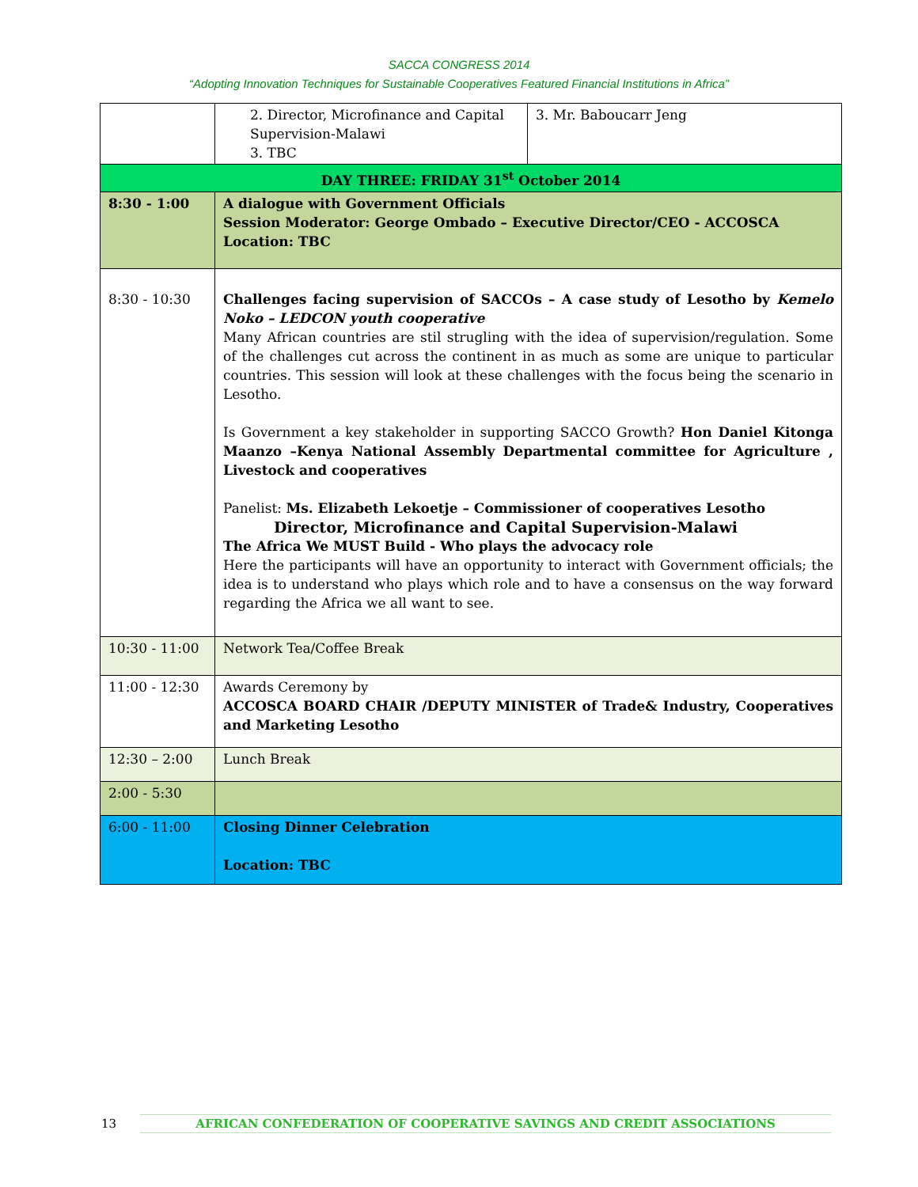SACCA CONGRESS 2014
“Adopting Innovation Techniques for Sustainable Cooperatives Featured Financial Institutions in Africa”
| | 2. Director, Microfinance and Capital Supervision-Malawi 3. TBC | 3. Mr. Baboucarr Jeng |
| DAY THREE: FRIDAY 31<sup>st</sup> October 2014 | | |
| 8:30 - 1:00 | A dialogue with Government Officials Session Moderator: George Ombado – Executive Director/CEO - ACCOSCA Location: TBC | |
| 8:30 - 10:30 | Challenges facing supervision of SACCOs – A case study of Lesotho by Kemelo Noko – LEDCON youth cooperative Many African countries are stil strugling with the idea of supervision/regulation. Some of the challenges cut across the continent in as much as some are unique to particular countries. This session will look at these challenges with the focus being the scenario in Lesotho. Is Government a key stakeholder in supporting SACCO Growth? Hon Daniel Kitonga Maanzo –Kenya National Assembly Departmental committee for Agriculture , Livestock and cooperatives Panelist: Ms. Elizabeth Lekoetje – Commissioner of cooperatives Lesotho Director, Microfinance and Capital Supervision-Malawi The Africa We MUST Build - Who plays the advocacy role Here the participants will have an opportunity to interact with Government officials; the idea is to understand who plays which role and to have a consensus on the way forward regarding the Africa we all want to see. | |
| 10:30 - 11:00 | Network Tea/Coffee Break | |
| 11:00 - 12:30 | Awards Ceremony by ACCOSCA BOARD CHAIR /DEPUTY MINISTER of Trade& Industry, Cooperatives and Marketing Lesotho | |
| 12:30 – 2:00 | Lunch Break | |
| 2:00 - 5:30 | | |
| 6:00 - 11:00 | Closing Dinner Celebration Location: TBC | |
13
AFRICAN CONFEDERATION OF COOPERATIVE SAVINGS AND CREDIT ASSOCIATIONS